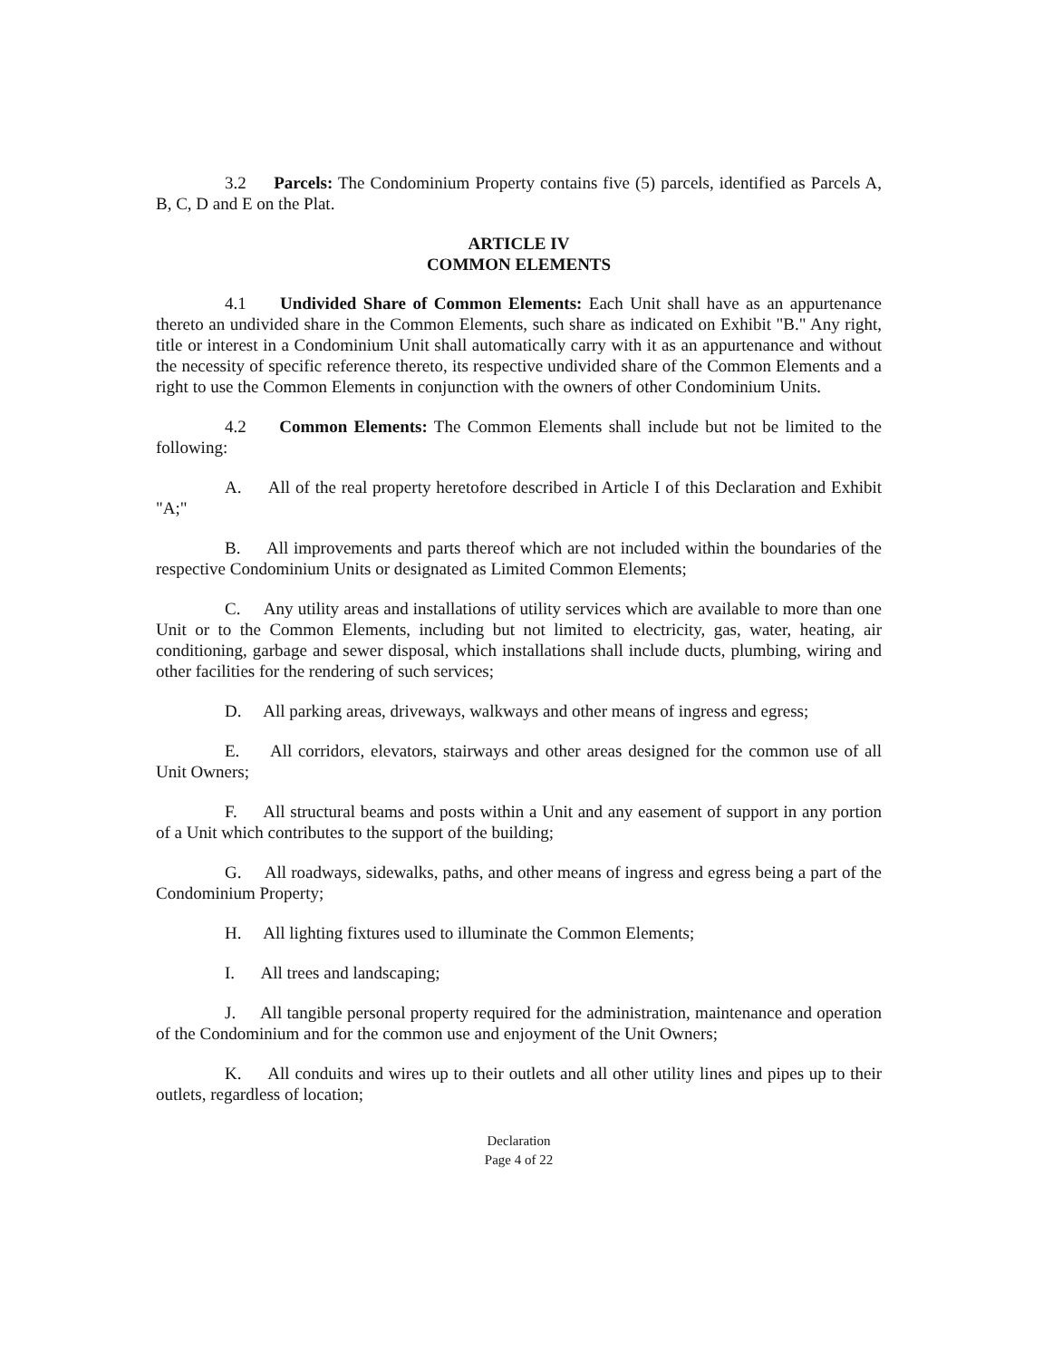3.2 Parcels: The Condominium Property contains five (5) parcels, identified as Parcels A, B, C, D and E on the Plat.
ARTICLE IV
COMMON ELEMENTS
4.1 Undivided Share of Common Elements: Each Unit shall have as an appurtenance thereto an undivided share in the Common Elements, such share as indicated on Exhibit "B." Any right, title or interest in a Condominium Unit shall automatically carry with it as an appurtenance and without the necessity of specific reference thereto, its respective undivided share of the Common Elements and a right to use the Common Elements in conjunction with the owners of other Condominium Units.
4.2 Common Elements: The Common Elements shall include but not be limited to the following:
A. All of the real property heretofore described in Article I of this Declaration and Exhibit "A;"
B. All improvements and parts thereof which are not included within the boundaries of the respective Condominium Units or designated as Limited Common Elements;
C. Any utility areas and installations of utility services which are available to more than one Unit or to the Common Elements, including but not limited to electricity, gas, water, heating, air conditioning, garbage and sewer disposal, which installations shall include ducts, plumbing, wiring and other facilities for the rendering of such services;
D. All parking areas, driveways, walkways and other means of ingress and egress;
E. All corridors, elevators, stairways and other areas designed for the common use of all Unit Owners;
F. All structural beams and posts within a Unit and any easement of support in any portion of a Unit which contributes to the support of the building;
G. All roadways, sidewalks, paths, and other means of ingress and egress being a part of the Condominium Property;
H. All lighting fixtures used to illuminate the Common Elements;
I. All trees and landscaping;
J. All tangible personal property required for the administration, maintenance and operation of the Condominium and for the common use and enjoyment of the Unit Owners;
K. All conduits and wires up to their outlets and all other utility lines and pipes up to their outlets, regardless of location;
Declaration
Page 4 of 22